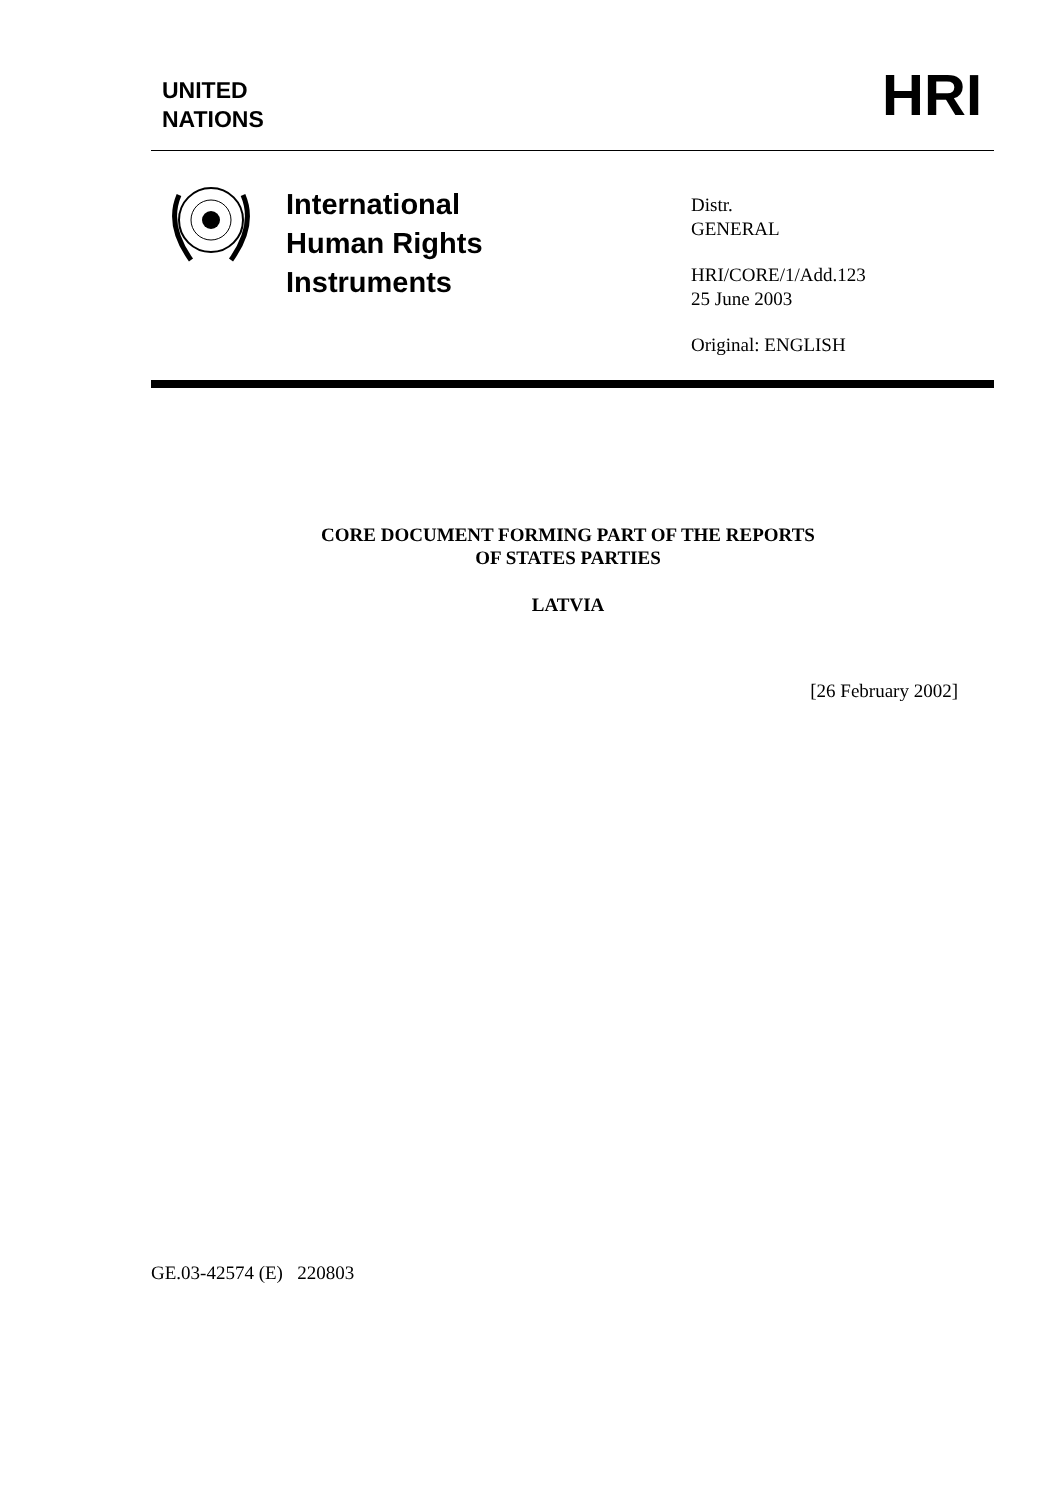UNITED
NATIONS
HRI
International
Human Rights
Instruments
Distr.
GENERAL
HRI/CORE/1/Add.123
25 June 2003
Original: ENGLISH
CORE DOCUMENT FORMING PART OF THE REPORTS
OF STATES PARTIES
LATVIA
[26 February 2002]
GE.03-42574 (E) 220803